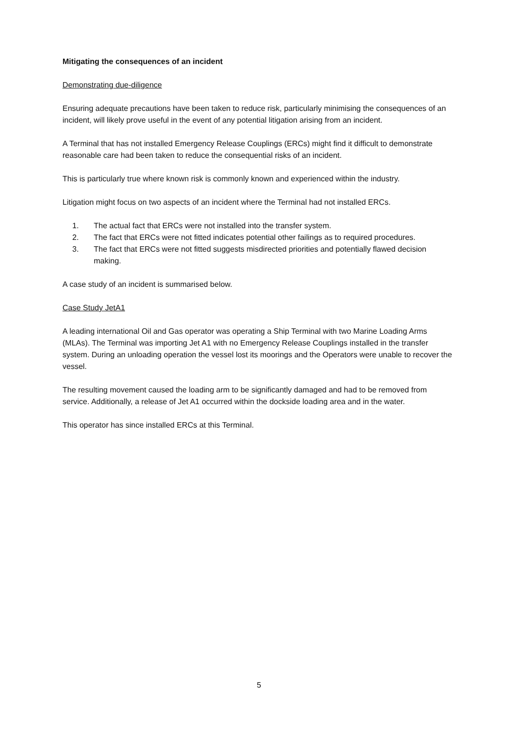Mitigating the consequences of an incident
Demonstrating due-diligence
Ensuring adequate precautions have been taken to reduce risk, particularly minimising the consequences of an incident, will likely prove useful in the event of any potential litigation arising from an incident.
A Terminal that has not installed Emergency Release Couplings (ERCs) might find it difficult to demonstrate reasonable care had been taken to reduce the consequential risks of an incident.
This is particularly true where known risk is commonly known and experienced within the industry.
Litigation might focus on two aspects of an incident where the Terminal had not installed ERCs.
1. The actual fact that ERCs were not installed into the transfer system.
2. The fact that ERCs were not fitted indicates potential other failings as to required procedures.
3. The fact that ERCs were not fitted suggests misdirected priorities and potentially flawed decision making.
A case study of an incident is summarised below.
Case Study JetA1
A leading international Oil and Gas operator was operating a Ship Terminal with two Marine Loading Arms (MLAs). The Terminal was importing Jet A1 with no Emergency Release Couplings installed in the transfer system. During an unloading operation the vessel lost its moorings and the Operators were unable to recover the vessel.
The resulting movement caused the loading arm to be significantly damaged and had to be removed from service. Additionally, a release of Jet A1 occurred within the dockside loading area and in the water.
This operator has since installed ERCs at this Terminal.
5